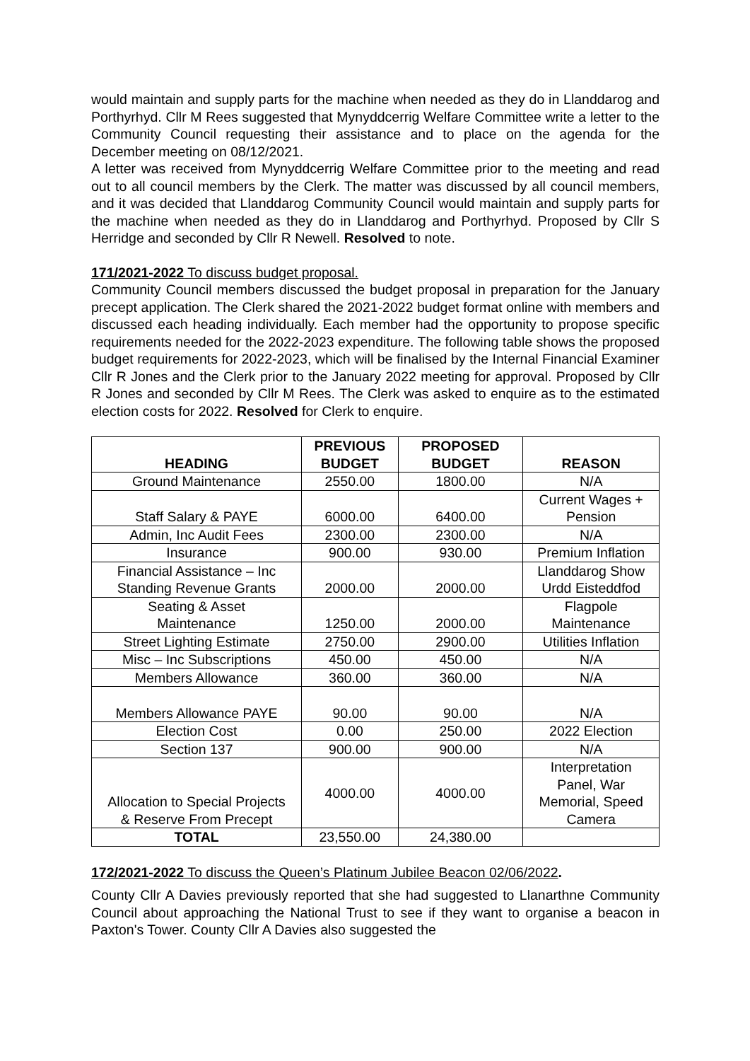would maintain and supply parts for the machine when needed as they do in Llanddarog and Porthyrhyd. Cllr M Rees suggested that Mynyddcerrig Welfare Committee write a letter to the Community Council requesting their assistance and to place on the agenda for the December meeting on 08/12/2021.
A letter was received from Mynyddcerrig Welfare Committee prior to the meeting and read out to all council members by the Clerk. The matter was discussed by all council members, and it was decided that Llanddarog Community Council would maintain and supply parts for the machine when needed as they do in Llanddarog and Porthyrhyd. Proposed by Cllr S Herridge and seconded by Cllr R Newell. Resolved to note.
171/2021-2022 To discuss budget proposal.
Community Council members discussed the budget proposal in preparation for the January precept application. The Clerk shared the 2021-2022 budget format online with members and discussed each heading individually. Each member had the opportunity to propose specific requirements needed for the 2022-2023 expenditure. The following table shows the proposed budget requirements for 2022-2023, which will be finalised by the Internal Financial Examiner Cllr R Jones and the Clerk prior to the January 2022 meeting for approval. Proposed by Cllr R Jones and seconded by Cllr M Rees. The Clerk was asked to enquire as to the estimated election costs for 2022. Resolved for Clerk to enquire.
| HEADING | PREVIOUS BUDGET | PROPOSED BUDGET | REASON |
| --- | --- | --- | --- |
| Ground Maintenance | 2550.00 | 1800.00 | N/A |
| Staff Salary & PAYE | 6000.00 | 6400.00 | Current Wages + Pension |
| Admin, Inc Audit Fees | 2300.00 | 2300.00 | N/A |
| Insurance | 900.00 | 930.00 | Premium Inflation |
| Financial Assistance – Inc Standing Revenue Grants | 2000.00 | 2000.00 | Llanddarog Show Urdd Eisteddfod |
| Seating & Asset Maintenance | 1250.00 | 2000.00 | Flagpole Maintenance |
| Street Lighting Estimate | 2750.00 | 2900.00 | Utilities Inflation |
| Misc – Inc Subscriptions | 450.00 | 450.00 | N/A |
| Members Allowance | 360.00 | 360.00 | N/A |
| Members Allowance PAYE | 90.00 | 90.00 | N/A |
| Election Cost | 0.00 | 250.00 | 2022 Election |
| Section 137 | 900.00 | 900.00 | N/A |
| Allocation to Special Projects & Reserve From Precept | 4000.00 | 4000.00 | Interpretation Panel, War Memorial, Speed Camera |
| TOTAL | 23,550.00 | 24,380.00 | |
172/2021-2022 To discuss the Queen’s Platinum Jubilee Beacon 02/06/2022.
County Cllr A Davies previously reported that she had suggested to Llanarthne Community Council about approaching the National Trust to see if they want to organise a beacon in Paxton's Tower. County Cllr A Davies also suggested the